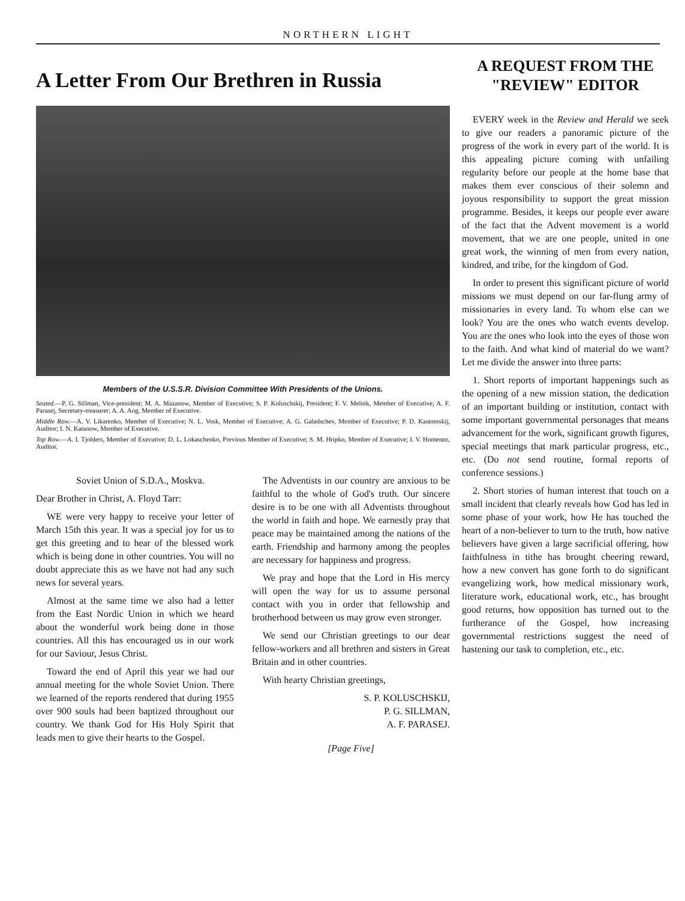NORTHERN LIGHT
A Letter From Our Brethren in Russia
Members of the U.S.S.R. Division Committee With Presidents of the Unions.
Seated.—P. G. Sillman, Vice-president; M. A. Mazanow, Member of Executive; S. P. Koluschskij, President; F. V. Melnik, Member of Executive; A. F. Parasej, Secretary-treasurer; A. A. Aog, Member of Executive.
Middle Row.—A. V. Likarenko, Member of Executive; N. L. Vosk, Member of Executive; A. G. Galadschev, Member of Executive; P. D. Kastomskij, Auditor; I. N. Katanow, Member of Executive.
Top Row.—A. I. Tjolders, Member of Executive; D. L. Lokaschenko, Previous Member of Executive; S. M. Hripko, Member of Executive; I. V. Homenez, Auditor.
Soviet Union of S.D.A., Moskva.
Dear Brother in Christ, A. Floyd Tarr:
WE were very happy to receive your letter of March 15th this year. It was a special joy for us to get this greeting and to hear of the blessed work which is being done in other countries. You will no doubt appreciate this as we have not had any such news for several years.
Almost at the same time we also had a letter from the East Nordic Union in which we heard about the wonderful work being done in those countries. All this has encouraged us in our work for our Saviour, Jesus Christ.
Toward the end of April this year we had our annual meeting for the whole Soviet Union. There we learned of the reports rendered that during 1955 over 900 souls had been baptized throughout our country. We thank God for His Holy Spirit that leads men to give their hearts to the Gospel.
The Adventists in our country are anxious to be faithful to the whole of God's truth. Our sincere desire is to be one with all Adventists throughout the world in faith and hope. We earnestly pray that peace may be maintained among the nations of the earth. Friendship and harmony among the peoples are necessary for happiness and progress.
We pray and hope that the Lord in His mercy will open the way for us to assume personal contact with you in order that fellowship and brotherhood between us may grow even stronger.
We send our Christian greetings to our dear fellow-workers and all brethren and sisters in Great Britain and in other countries.
With hearty Christian greetings,
S. P. KOLUSCHSKIJ,
P. G. SILLMAN,
A. F. PARASEJ.
[Page Five]
A REQUEST FROM THE "REVIEW" EDITOR
EVERY week in the Review and Herald we seek to give our readers a panoramic picture of the progress of the work in every part of the world. It is this appealing picture coming with unfailing regularity before our people at the home base that makes them ever conscious of their solemn and joyous responsibility to support the great mission programme. Besides, it keeps our people ever aware of the fact that the Advent movement is a world movement, that we are one people, united in one great work, the winning of men from every nation, kindred, and tribe, for the kingdom of God.
In order to present this significant picture of world missions we must depend on our far-flung army of missionaries in every land. To whom else can we look? You are the ones who watch events develop. You are the ones who look into the eyes of those won to the faith. And what kind of material do we want? Let me divide the answer into three parts:
1. Short reports of important happenings such as the opening of a new mission station, the dedication of an important building or institution, contact with some important governmental personages that means advancement for the work, significant growth figures, special meetings that mark particular progress, etc., etc. (Do not send routine, formal reports of conference sessions.)
2. Short stories of human interest that touch on a small incident that clearly reveals how God has led in some phase of your work, how He has touched the heart of a non-believer to turn to the truth, how native believers have given a large sacrificial offering, how faithfulness in tithe has brought cheering reward, how a new convert has gone forth to do significant evangelizing work, how medical missionary work, literature work, educational work, etc., has brought good returns, how opposition has turned out to the furtherance of the Gospel, how increasing governmental restrictions suggest the need of hastening our task to completion, etc., etc.